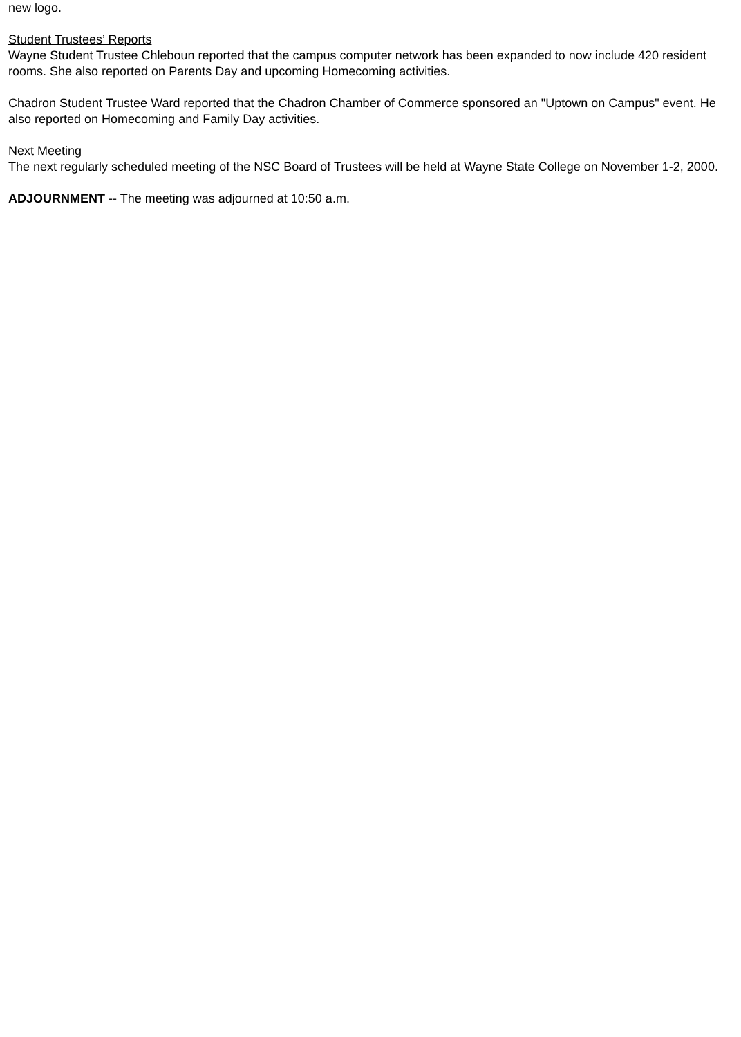new logo.
Student Trustees’ Reports
Wayne Student Trustee Chleboun reported that the campus computer network has been expanded to now include 420 resident rooms. She also reported on Parents Day and upcoming Homecoming activities.
Chadron Student Trustee Ward reported that the Chadron Chamber of Commerce sponsored an "Uptown on Campus" event. He also reported on Homecoming and Family Day activities.
Next Meeting
The next regularly scheduled meeting of the NSC Board of Trustees will be held at Wayne State College on November 1-2, 2000.
ADJOURNMENT -- The meeting was adjourned at 10:50 a.m.